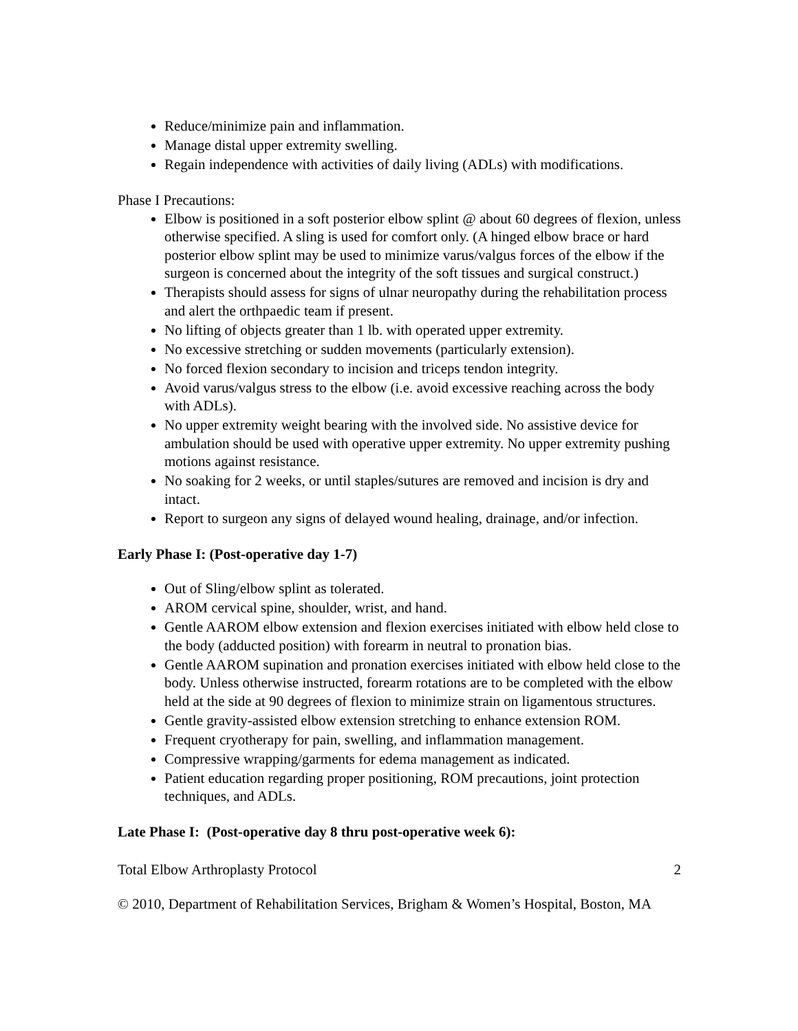Reduce/minimize pain and inflammation.
Manage distal upper extremity swelling.
Regain independence with activities of daily living (ADLs) with modifications.
Phase I Precautions:
Elbow is positioned in a soft posterior elbow splint @ about 60 degrees of flexion, unless otherwise specified. A sling is used for comfort only. (A hinged elbow brace or hard posterior elbow splint may be used to minimize varus/valgus forces of the elbow if the surgeon is concerned about the integrity of the soft tissues and surgical construct.)
Therapists should assess for signs of ulnar neuropathy during the rehabilitation process and alert the orthpaedic team if present.
No lifting of objects greater than 1 lb. with operated upper extremity.
No excessive stretching or sudden movements (particularly extension).
No forced flexion secondary to incision and triceps tendon integrity.
Avoid varus/valgus stress to the elbow (i.e. avoid excessive reaching across the body with ADLs).
No upper extremity weight bearing with the involved side. No assistive device for ambulation should be used with operative upper extremity. No upper extremity pushing motions against resistance.
No soaking for 2 weeks, or until staples/sutures are removed and incision is dry and intact.
Report to surgeon any signs of delayed wound healing, drainage, and/or infection.
Early Phase I: (Post-operative day 1-7)
Out of Sling/elbow splint as tolerated.
AROM cervical spine, shoulder, wrist, and hand.
Gentle AAROM elbow extension and flexion exercises initiated with elbow held close to the body (adducted position) with forearm in neutral to pronation bias.
Gentle AAROM supination and pronation exercises initiated with elbow held close to the body. Unless otherwise instructed, forearm rotations are to be completed with the elbow held at the side at 90 degrees of flexion to minimize strain on ligamentous structures.
Gentle gravity-assisted elbow extension stretching to enhance extension ROM.
Frequent cryotherapy for pain, swelling, and inflammation management.
Compressive wrapping/garments for edema management as indicated.
Patient education regarding proper positioning, ROM precautions, joint protection techniques, and ADLs.
Late Phase I: (Post-operative day 8 thru post-operative week 6):
Total Elbow Arthroplasty Protocol 2
© 2010, Department of Rehabilitation Services, Brigham & Women’s Hospital, Boston, MA